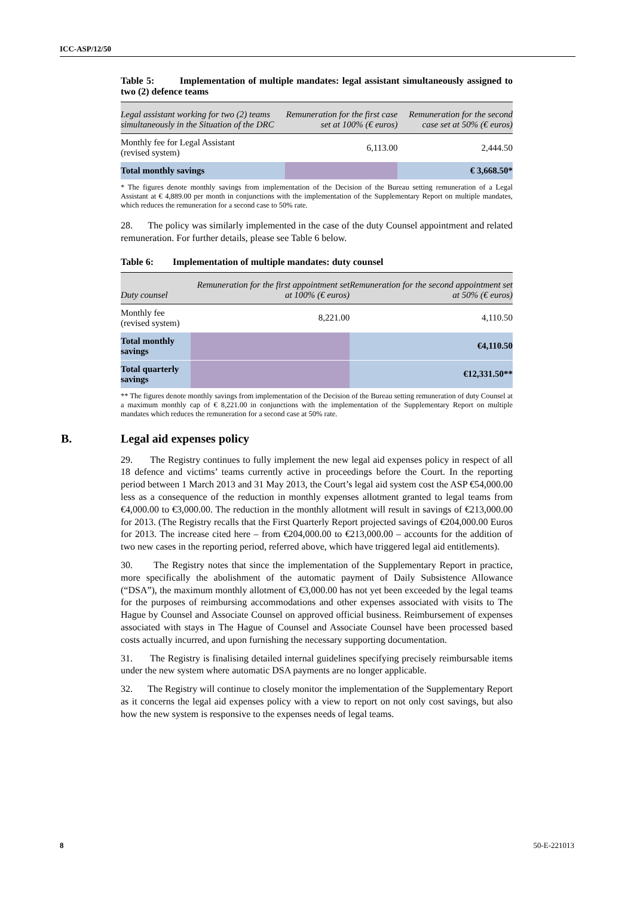ICC-ASP/12/50
Table 5: Implementation of multiple mandates: legal assistant simultaneously assigned to two (2) defence teams
| Legal assistant working for two (2) teams simultaneously in the Situation of the DRC | Remuneration for the first case set at 100% (€ euros) | Remuneration for the second case set at 50% (€ euros) |
| --- | --- | --- |
| Monthly fee for Legal Assistant (revised system) | 6,113.00 | 2,444.50 |
| Total monthly savings | | € 3,668.50* |
* The figures denote monthly savings from implementation of the Decision of the Bureau setting remuneration of a Legal Assistant at € 4,889.00 per month in conjunctions with the implementation of the Supplementary Report on multiple mandates, which reduces the remuneration for a second case to 50% rate.
28. The policy was similarly implemented in the case of the duty Counsel appointment and related remuneration. For further details, please see Table 6 below.
Table 6: Implementation of multiple mandates: duty counsel
| Duty counsel | Remuneration for the first appointment set at 100% (€ euros) | Remuneration for the second appointment set at 50% (€ euros) |
| --- | --- | --- |
| Monthly fee (revised system) | 8,221.00 | 4,110.50 |
| Total monthly savings | | €4,110.50 |
| Total quarterly savings | | €12,331.50** |
** The figures denote monthly savings from implementation of the Decision of the Bureau setting remuneration of duty Counsel at a maximum monthly cap of € 8,221.00 in conjunctions with the implementation of the Supplementary Report on multiple mandates which reduces the remuneration for a second case at 50% rate.
B. Legal aid expenses policy
29. The Registry continues to fully implement the new legal aid expenses policy in respect of all 18 defence and victims’ teams currently active in proceedings before the Court. In the reporting period between 1 March 2013 and 31 May 2013, the Court’s legal aid system cost the ASP €54,000.00 less as a consequence of the reduction in monthly expenses allotment granted to legal teams from €4,000.00 to €3,000.00. The reduction in the monthly allotment will result in savings of €213,000.00 for 2013. (The Registry recalls that the First Quarterly Report projected savings of €204,000.00 Euros for 2013. The increase cited here – from €204,000.00 to €213,000.00 – accounts for the addition of two new cases in the reporting period, referred above, which have triggered legal aid entitlements).
30. The Registry notes that since the implementation of the Supplementary Report in practice, more specifically the abolishment of the automatic payment of Daily Subsistence Allowance (“DSA”), the maximum monthly allotment of €3,000.00 has not yet been exceeded by the legal teams for the purposes of reimbursing accommodations and other expenses associated with visits to The Hague by Counsel and Associate Counsel on approved official business. Reimbursement of expenses associated with stays in The Hague of Counsel and Associate Counsel have been processed based costs actually incurred, and upon furnishing the necessary supporting documentation.
31. The Registry is finalising detailed internal guidelines specifying precisely reimbursable items under the new system where automatic DSA payments are no longer applicable.
32. The Registry will continue to closely monitor the implementation of the Supplementary Report as it concerns the legal aid expenses policy with a view to report on not only cost savings, but also how the new system is responsive to the expenses needs of legal teams.
8 50-E-221013